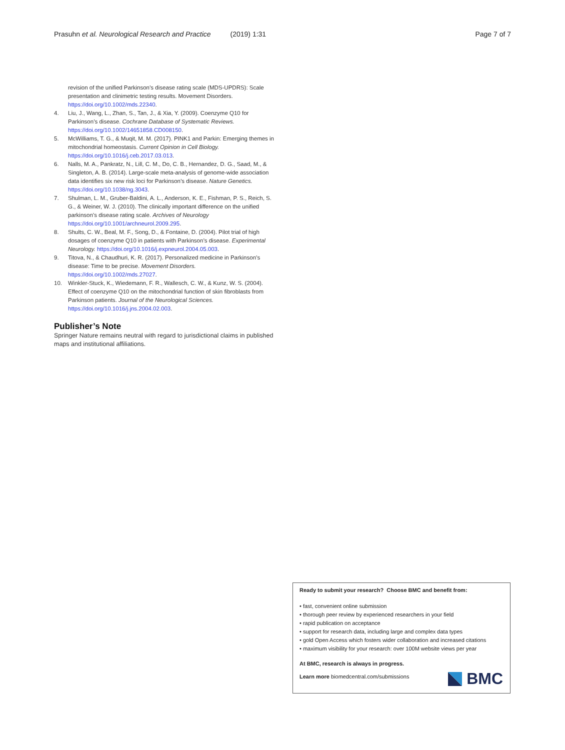Prasuhn et al. Neurological Research and Practice (2019) 1:31 Page 7 of 7
revision of the unified Parkinson’s disease rating scale (MDS-UPDRS): Scale presentation and clinimetric testing results. Movement Disorders. https://doi.org/10.1002/mds.22340.
4. Liu, J., Wang, L., Zhan, S., Tan, J., & Xia, Y. (2009). Coenzyme Q10 for Parkinson’s disease. Cochrane Database of Systematic Reviews. https://doi.org/10.1002/14651858.CD008150.
5. McWilliams, T. G., & Muqit, M. M. (2017). PINK1 and Parkin: Emerging themes in mitochondrial homeostasis. Current Opinion in Cell Biology. https://doi.org/10.1016/j.ceb.2017.03.013.
6. Nalls, M. A., Pankratz, N., Lill, C. M., Do, C. B., Hernandez, D. G., Saad, M., & Singleton, A. B. (2014). Large-scale meta-analysis of genome-wide association data identifies six new risk loci for Parkinson’s disease. Nature Genetics. https://doi.org/10.1038/ng.3043.
7. Shulman, L. M., Gruber-Baldini, A. L., Anderson, K. E., Fishman, P. S., Reich, S. G., & Weiner, W. J. (2010). The clinically important difference on the unified parkinson’s disease rating scale. Archives of Neurology https://doi.org/10.1001/archneurol.2009.295.
8. Shults, C. W., Beal, M. F., Song, D., & Fontaine, D. (2004). Pilot trial of high dosages of coenzyme Q10 in patients with Parkinson’s disease. Experimental Neurology. https://doi.org/10.1016/j.expneurol.2004.05.003.
9. Titova, N., & Chaudhuri, K. R. (2017). Personalized medicine in Parkinson’s disease: Time to be precise. Movement Disorders. https://doi.org/10.1002/mds.27027.
10. Winkler-Stuck, K., Wiedemann, F. R., Wallesch, C. W., & Kunz, W. S. (2004). Effect of coenzyme Q10 on the mitochondrial function of skin fibroblasts from Parkinson patients. Journal of the Neurological Sciences. https://doi.org/10.1016/j.jns.2004.02.003.
Publisher’s Note
Springer Nature remains neutral with regard to jurisdictional claims in published maps and institutional affiliations.
Ready to submit your research? Choose BMC and benefit from:
• fast, convenient online submission
• thorough peer review by experienced researchers in your field
• rapid publication on acceptance
• support for research data, including large and complex data types
• gold Open Access which fosters wider collaboration and increased citations
• maximum visibility for your research: over 100M website views per year
At BMC, research is always in progress.
Learn more biomedcentral.com/submissions
BMC